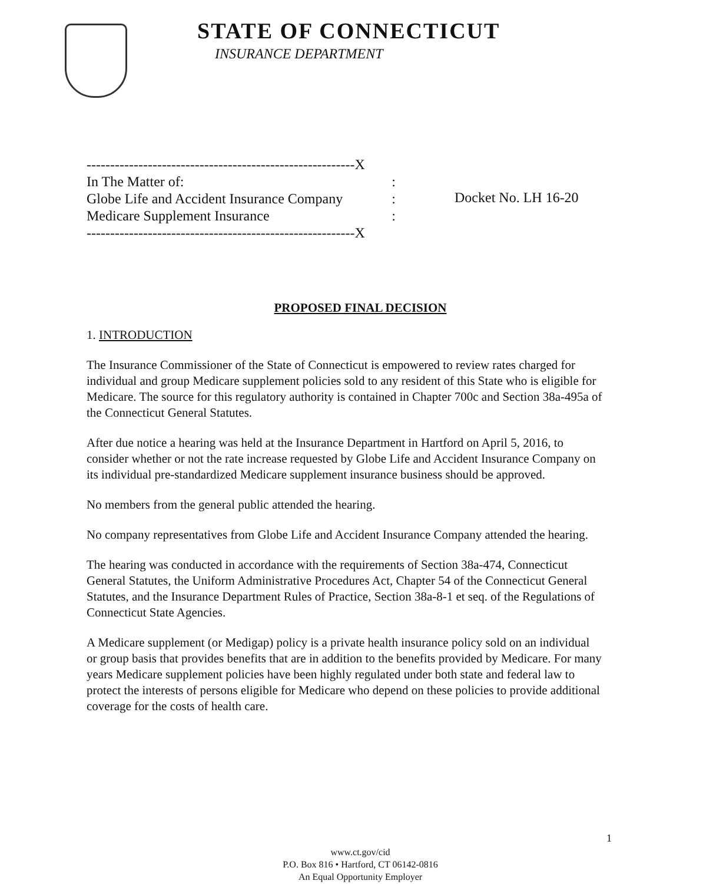STATE OF CONNECTICUT
INSURANCE DEPARTMENT
---------------------------------------------------------X
In The Matter of::
Globe Life and Accident Insurance Company:
Medicare Supplement Insurance:
---------------------------------------------------------X
Docket No. LH 16-20
PROPOSED FINAL DECISION
1. INTRODUCTION
The Insurance Commissioner of the State of Connecticut is empowered to review rates charged for individual and group Medicare supplement policies sold to any resident of this State who is eligible for Medicare. The source for this regulatory authority is contained in Chapter 700c and Section 38a-495a of the Connecticut General Statutes.
After due notice a hearing was held at the Insurance Department in Hartford on April 5, 2016, to consider whether or not the rate increase requested by Globe Life and Accident Insurance Company on its individual pre-standardized Medicare supplement insurance business should be approved.
No members from the general public attended the hearing.
No company representatives from Globe Life and Accident Insurance Company attended the hearing.
The hearing was conducted in accordance with the requirements of Section 38a-474, Connecticut General Statutes, the Uniform Administrative Procedures Act, Chapter 54 of the Connecticut General Statutes, and the Insurance Department Rules of Practice, Section 38a-8-1 et seq. of the Regulations of Connecticut State Agencies.
A Medicare supplement (or Medigap) policy is a private health insurance policy sold on an individual or group basis that provides benefits that are in addition to the benefits provided by Medicare. For many years Medicare supplement policies have been highly regulated under both state and federal law to protect the interests of persons eligible for Medicare who depend on these policies to provide additional coverage for the costs of health care.
1
www.ct.gov/cid
P.O. Box 816 • Hartford, CT 06142-0816
An Equal Opportunity Employer